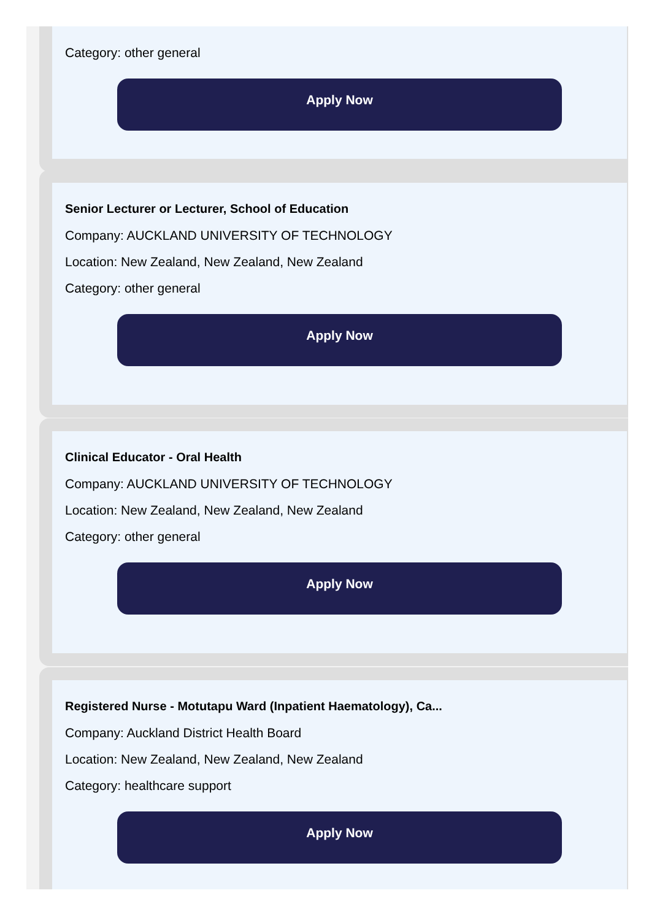Category: other general
Apply Now
Senior Lecturer or Lecturer, School of Education
Company: AUCKLAND UNIVERSITY OF TECHNOLOGY
Location: New Zealand, New Zealand, New Zealand
Category: other general
Apply Now
Clinical Educator - Oral Health
Company: AUCKLAND UNIVERSITY OF TECHNOLOGY
Location: New Zealand, New Zealand, New Zealand
Category: other general
Apply Now
Registered Nurse - Motutapu Ward (Inpatient Haematology), Ca...
Company: Auckland District Health Board
Location: New Zealand, New Zealand, New Zealand
Category: healthcare support
Apply Now